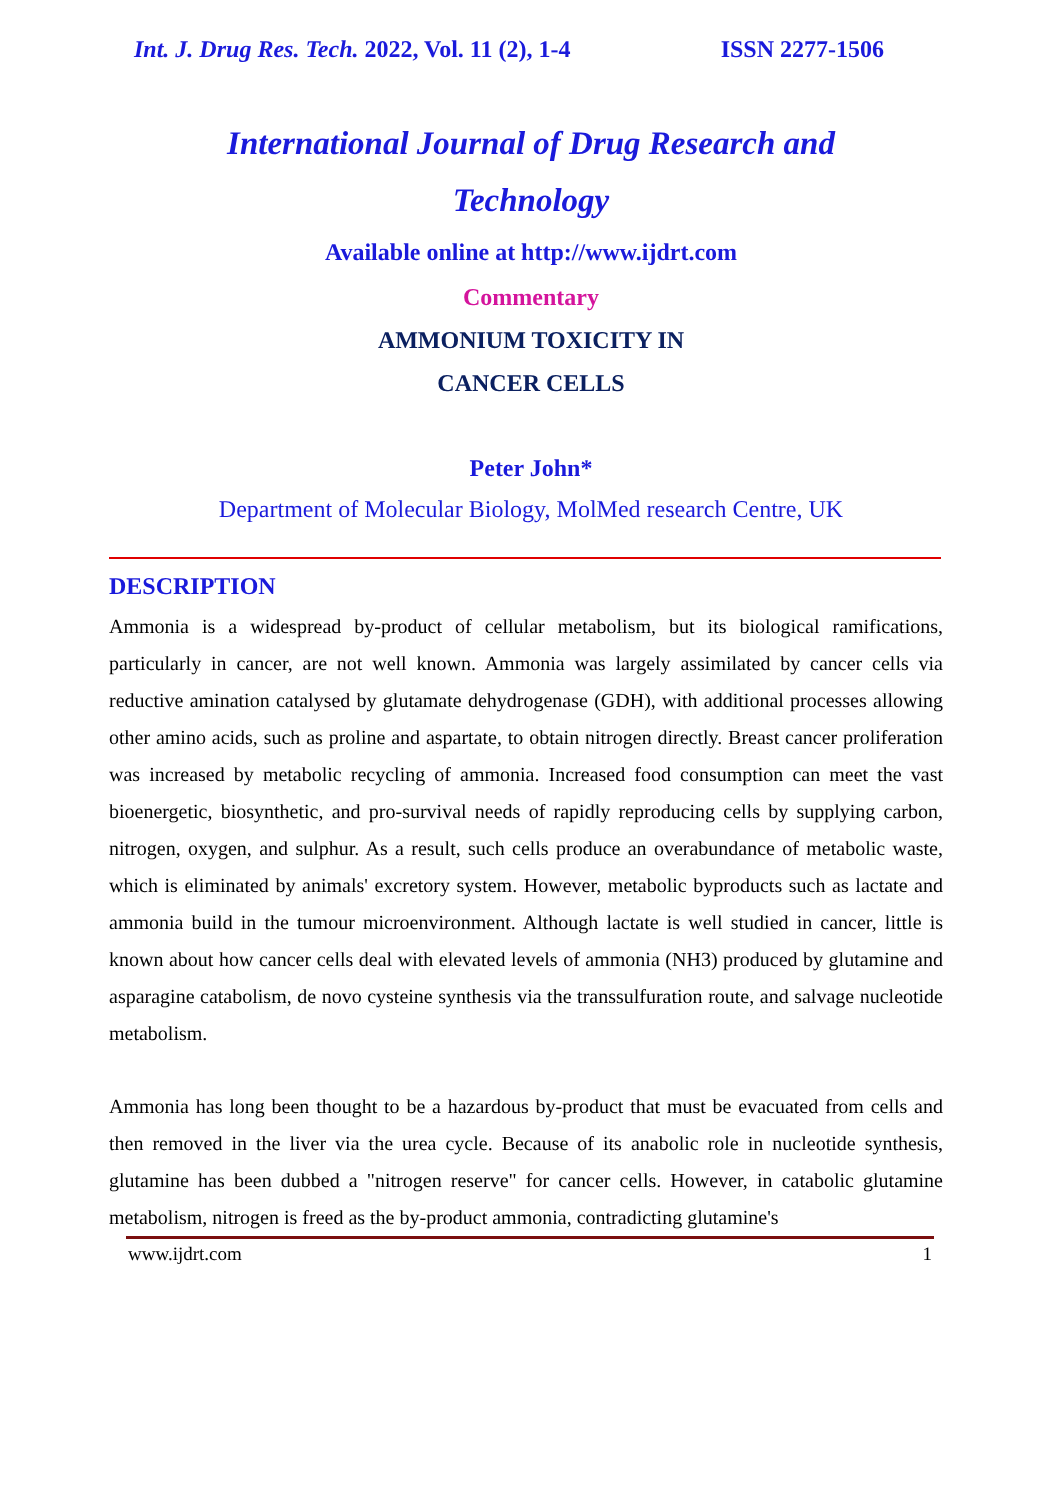Int. J. Drug Res. Tech. 2022, Vol. 11 (2), 1-4 ISSN 2277-1506
International Journal of Drug Research and
Technology
Available online at http://www.ijdrt.com
Commentary
AMMONIUM TOXICITY IN
CANCER CELLS
Peter John*
Department of Molecular Biology, MolMed research Centre, UK
DESCRIPTION
Ammonia is a widespread by-product of cellular metabolism, but its biological ramifications, particularly in cancer, are not well known. Ammonia was largely assimilated by cancer cells via reductive amination catalysed by glutamate dehydrogenase (GDH), with additional processes allowing other amino acids, such as proline and aspartate, to obtain nitrogen directly. Breast cancer proliferation was increased by metabolic recycling of ammonia. Increased food consumption can meet the vast bioenergetic, biosynthetic, and pro-survival needs of rapidly reproducing cells by supplying carbon, nitrogen, oxygen, and sulphur. As a result, such cells produce an overabundance of metabolic waste, which is eliminated by animals' excretory system. However, metabolic byproducts such as lactate and ammonia build in the tumour microenvironment. Although lactate is well studied in cancer, little is known about how cancer cells deal with elevated levels of ammonia (NH3) produced by glutamine and asparagine catabolism, de novo cysteine synthesis via the transsulfuration route, and salvage nucleotide metabolism.
Ammonia has long been thought to be a hazardous by-product that must be evacuated from cells and then removed in the liver via the urea cycle. Because of its anabolic role in nucleotide synthesis, glutamine has been dubbed a "nitrogen reserve" for cancer cells. However, in catabolic glutamine metabolism, nitrogen is freed as the by-product ammonia, contradicting glutamine's
www.ijdrt.com 1